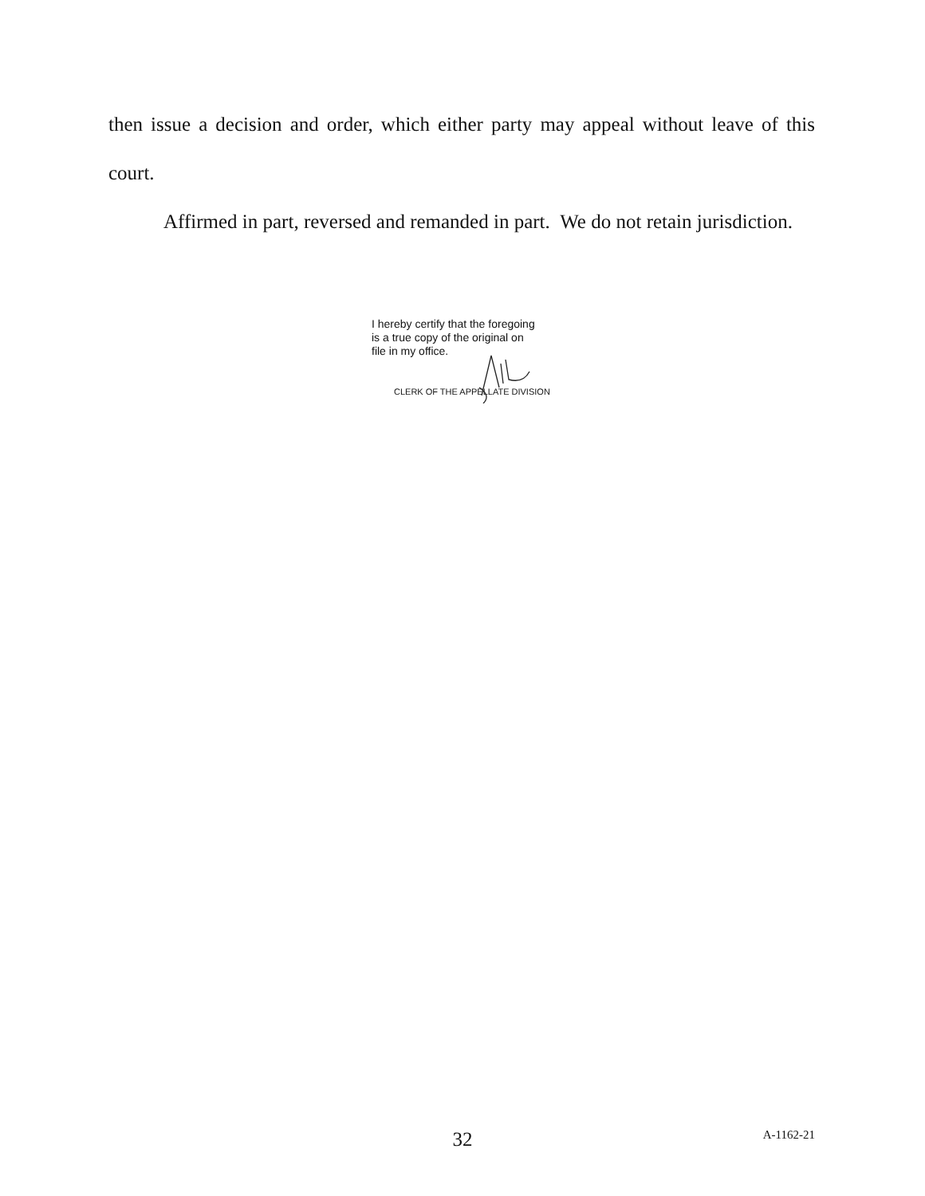then issue a decision and order, which either party may appeal without leave of this court.
Affirmed in part, reversed and remanded in part. We do not retain jurisdiction.
I hereby certify that the foregoing
is a true copy of the original on
file in my office.
CLERK OF THE APPELLATE DIVISION
32 A-1162-21